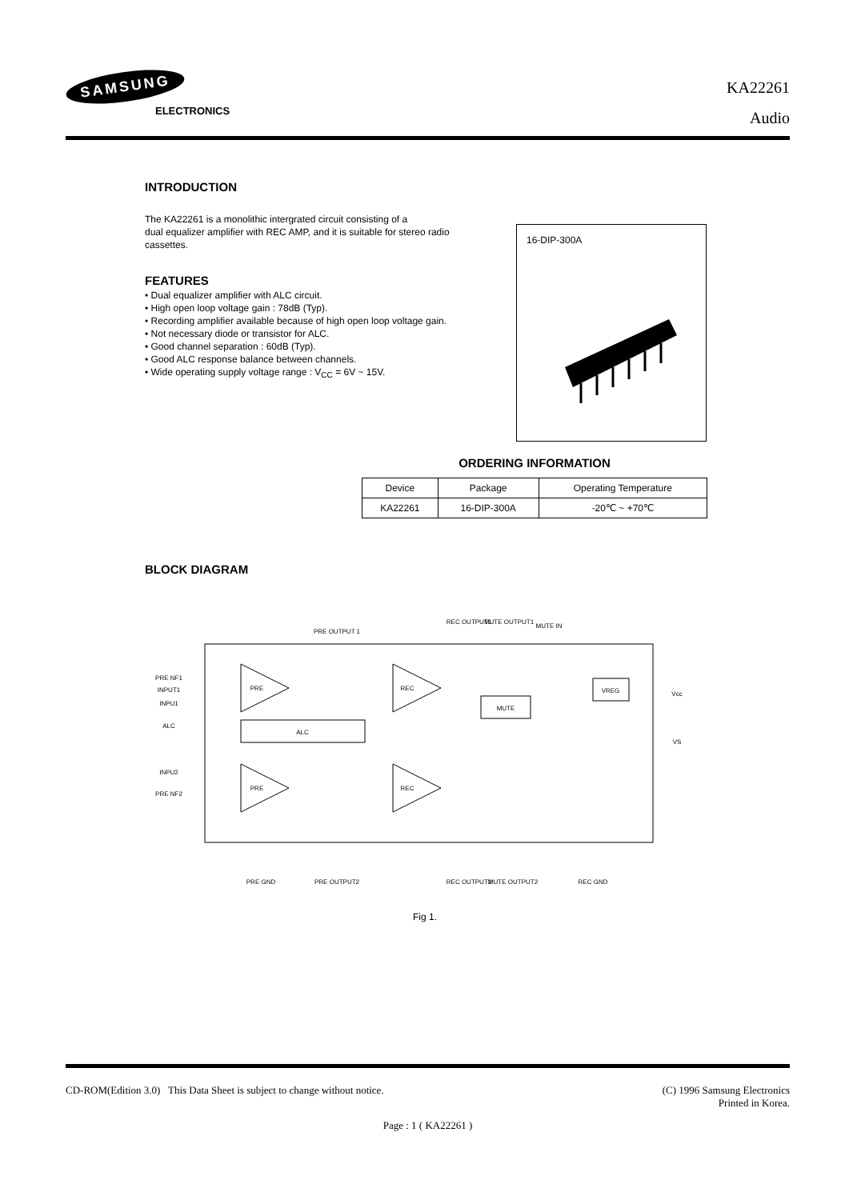SAMSUNG
ELECTRONICS
KA22261
Audio
INTRODUCTION
The KA22261 is a monolithic intergrated circuit consisting of a
dual equalizer amplifier with REC AMP, and it is suitable for stereo radio
cassettes.
FEATURES
• Dual equalizer amplifier with ALC circuit.
• High open loop voltage gain : 78dB (Typ).
• Recording amplifier available because of high open loop voltage gain.
• Not necessary diode or transistor for ALC.
• Good channel separation : 60dB (Typ).
• Good ALC response balance between channels.
• Wide operating supply voltage range : V<sub>CC</sub> = 6V ~ 15V.
16-DIP-300A
ORDERING INFORMATION
| Device | Package | Operating Temperature |
| --- | --- | --- |
| KA22261 | 16-DIP-300A | -20℃ ~ +70℃ |
BLOCK DIAGRAM
PRE OUTPUT 1
REC OUTPUT1
MUTE OUTPUT1
MUTE IN
PRE NF1
INPUT1
INPU1
ALC
INPU2
PRE NF2
Vcc
VS
PRE
REC
PRE
REC
ALC
MUTE
VREG
PRE GND
PRE OUTPUT2
REC OUTPUT2
MUTE OUTPUT2
REC GND
Fig 1.
CD-ROM(Edition 3.0) This Data Sheet is subject to change without notice. (C) 1996 Samsung Electronics
Printed in Korea.
Page : 1 ( KA22261 )